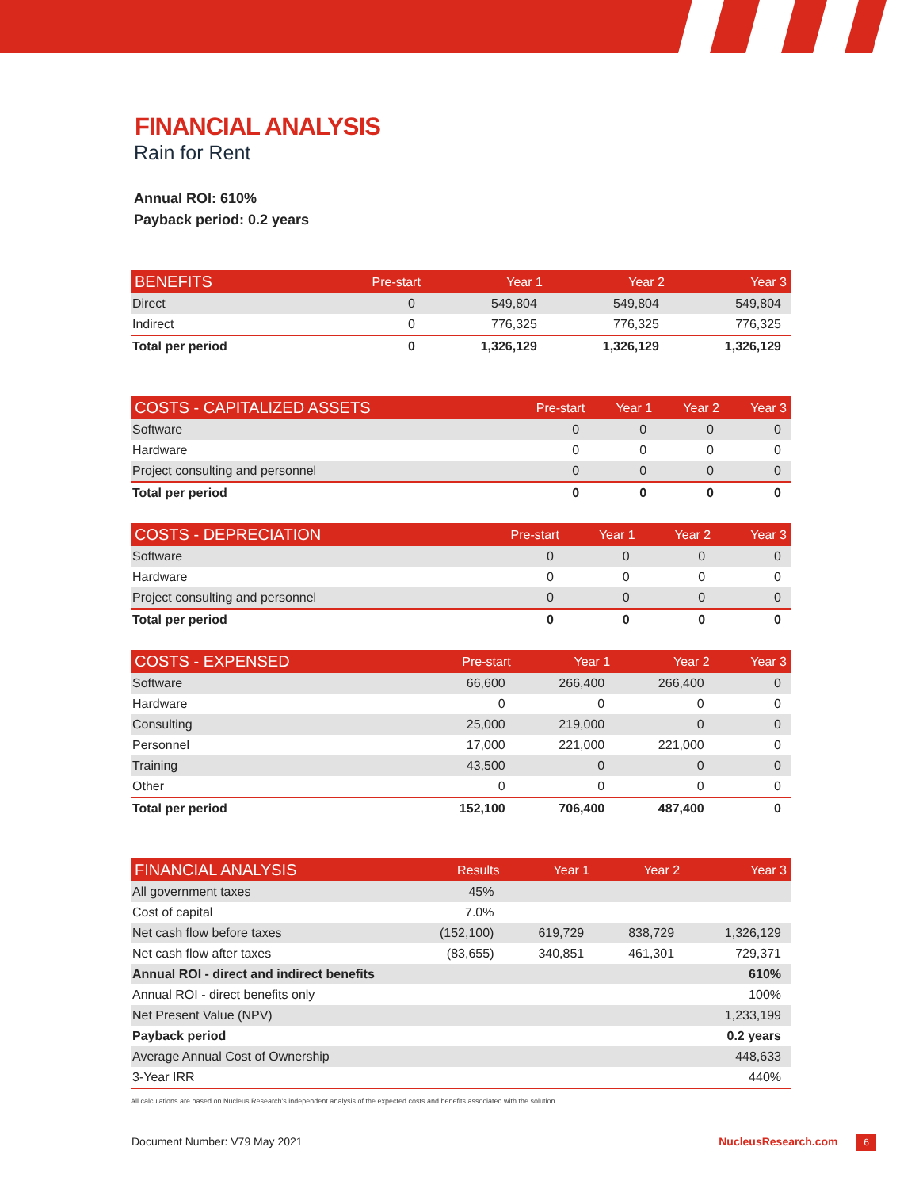FINANCIAL ANALYSIS
Rain for Rent
Annual ROI: 610%
Payback period: 0.2 years
| BENEFITS | Pre-start | Year 1 | Year 2 | Year 3 |
| --- | --- | --- | --- | --- |
| Direct | 0 | 549,804 | 549,804 | 549,804 |
| Indirect | 0 | 776,325 | 776,325 | 776,325 |
| Total per period | 0 | 1,326,129 | 1,326,129 | 1,326,129 |
| COSTS - CAPITALIZED ASSETS | Pre-start | Year 1 | Year 2 | Year 3 |
| --- | --- | --- | --- | --- |
| Software | 0 | 0 | 0 | 0 |
| Hardware | 0 | 0 | 0 | 0 |
| Project consulting and personnel | 0 | 0 | 0 | 0 |
| Total per period | 0 | 0 | 0 | 0 |
| COSTS - DEPRECIATION | Pre-start | Year 1 | Year 2 | Year 3 |
| --- | --- | --- | --- | --- |
| Software | 0 | 0 | 0 | 0 |
| Hardware | 0 | 0 | 0 | 0 |
| Project consulting and personnel | 0 | 0 | 0 | 0 |
| Total per period | 0 | 0 | 0 | 0 |
| COSTS - EXPENSED | Pre-start | Year 1 | Year 2 | Year 3 |
| --- | --- | --- | --- | --- |
| Software | 66,600 | 266,400 | 266,400 | 0 |
| Hardware | 0 | 0 | 0 | 0 |
| Consulting | 25,000 | 219,000 | 0 | 0 |
| Personnel | 17,000 | 221,000 | 221,000 | 0 |
| Training | 43,500 | 0 | 0 | 0 |
| Other | 0 | 0 | 0 | 0 |
| Total per period | 152,100 | 706,400 | 487,400 | 0 |
| FINANCIAL ANALYSIS | Results | Year 1 | Year 2 | Year 3 |
| --- | --- | --- | --- | --- |
| All government taxes | 45% | | | |
| Cost of capital | 7.0% | | | |
| Net cash flow before taxes | (152,100) | 619,729 | 838,729 | 1,326,129 |
| Net cash flow after taxes | (83,655) | 340,851 | 461,301 | 729,371 |
| Annual ROI - direct and indirect benefits | | | | 610% |
| Annual ROI - direct benefits only | | | | 100% |
| Net Present Value (NPV) | | | | 1,233,199 |
| Payback period | | | | 0.2 years |
| Average Annual Cost of Ownership | | | | 448,633 |
| 3-Year IRR | | | | 440% |
All calculations are based on Nucleus Research's independent analysis of the expected costs and benefits associated with the solution.
Document Number: V79 May 2021 NucleusResearch.com 6